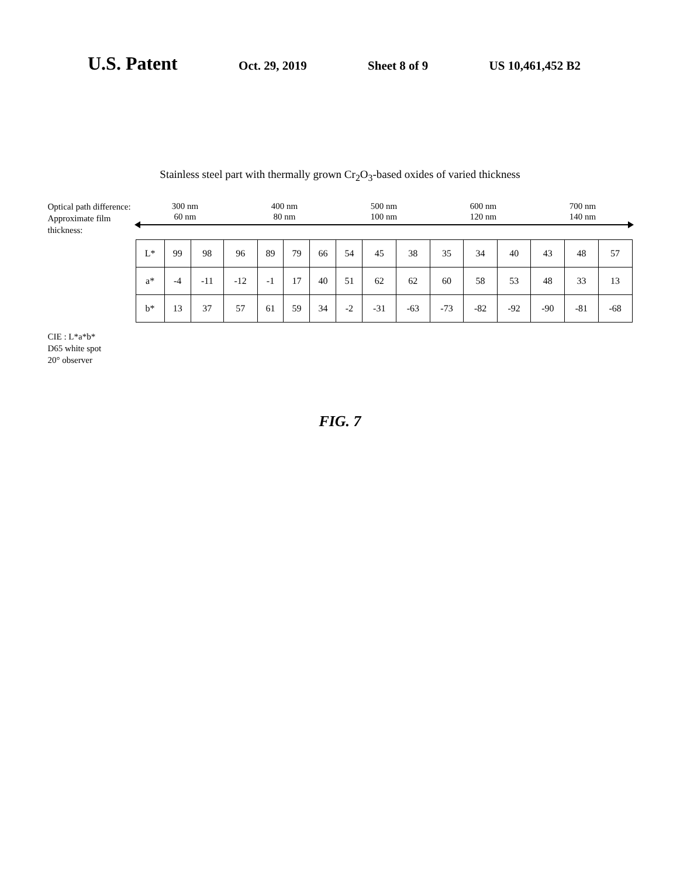U.S. Patent
Oct. 29, 2019 Sheet 8 of 9 US 10,461,452 B2
Stainless steel part with thermally grown Cr<sub>2</sub>O<sub>3</sub>-based oxides of varied thickness
Optical path difference:
Approximate film thickness:
300 nm
60 nm
400 nm
80 nm
500 nm
100 nm
600 nm
120 nm
700 nm
140 nm
| L* | 99 | 98 | 96 | 89 | 79 | 66 | 54 | 45 | 38 | 35 | 34 | 40 | 43 | 48 | 57 |
| a* | -4 | -11 | -12 | -1 | 17 | 40 | 51 | 62 | 62 | 60 | 58 | 53 | 48 | 33 | 13 |
| b* | 13 | 37 | 57 | 61 | 59 | 34 | -2 | -31 | -63 | -73 | -82 | -92 | -90 | -81 | -68 |
CIE : L*a*b*
D65 white spot
20° observer
FIG. 7